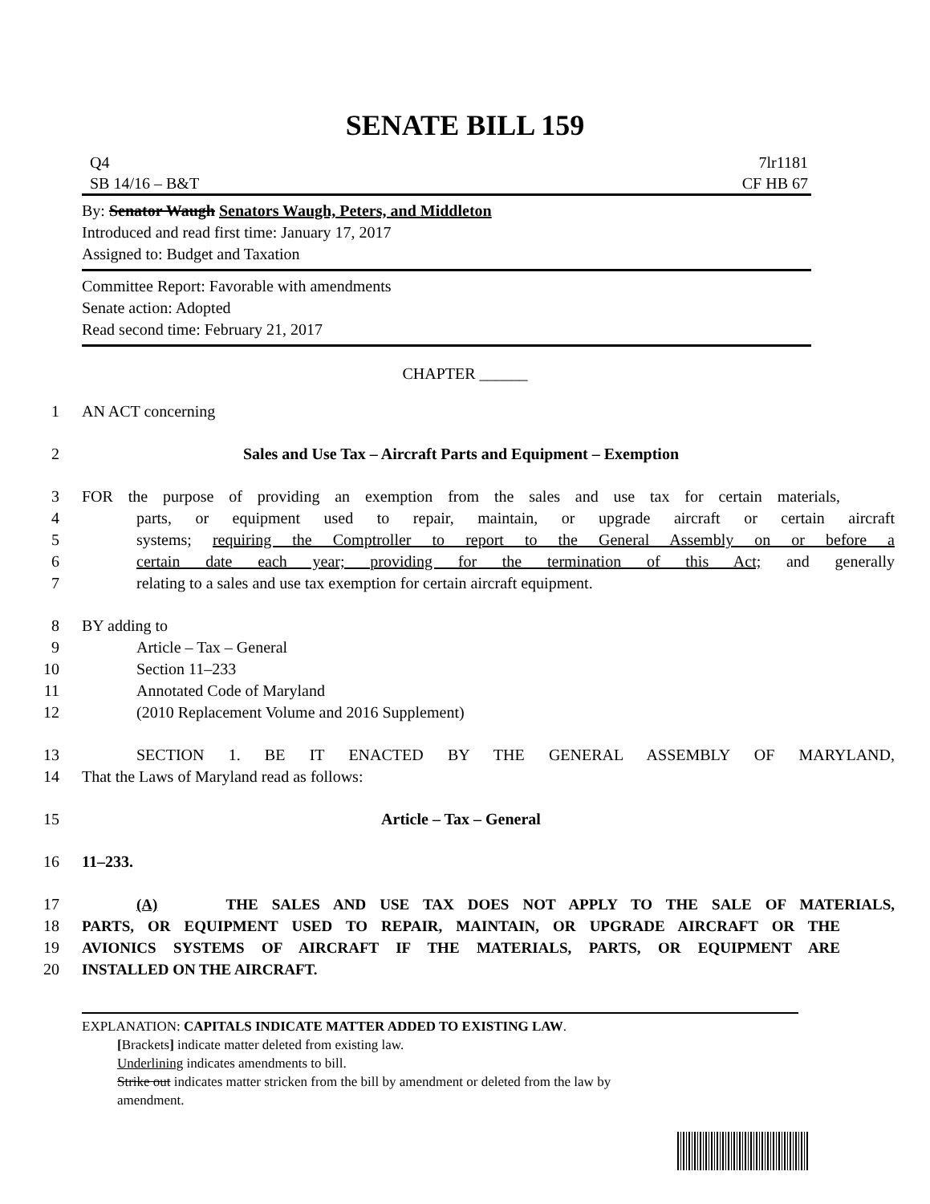SENATE BILL 159
Q4
SB 14/16 – B&T
7lr1181
CF HB 67
By: Senator Waugh Senators Waugh, Peters, and Middleton
Introduced and read first time: January 17, 2017
Assigned to: Budget and Taxation
Committee Report: Favorable with amendments
Senate action: Adopted
Read second time: February 21, 2017
CHAPTER ______
1 AN ACT concerning
2 Sales and Use Tax – Aircraft Parts and Equipment – Exemption
3 FOR the purpose of providing an exemption from the sales and use tax for certain materials,
4 parts, or equipment used to repair, maintain, or upgrade aircraft or certain aircraft
5 systems; requiring the Comptroller to report to the General Assembly on or before a
6 certain date each year; providing for the termination of this Act; and generally
7 relating to a sales and use tax exemption for certain aircraft equipment.
8 BY adding to
9 Article – Tax – General
10 Section 11–233
11 Annotated Code of Maryland
12 (2010 Replacement Volume and 2016 Supplement)
13 SECTION 1. BE IT ENACTED BY THE GENERAL ASSEMBLY OF MARYLAND,
14 That the Laws of Maryland read as follows:
15 Article – Tax – General
16 11–233.
17 (A) THE SALES AND USE TAX DOES NOT APPLY TO THE SALE OF MATERIALS,
18 PARTS, OR EQUIPMENT USED TO REPAIR, MAINTAIN, OR UPGRADE AIRCRAFT OR THE
19 AVIONICS SYSTEMS OF AIRCRAFT IF THE MATERIALS, PARTS, OR EQUIPMENT ARE
20 INSTALLED ON THE AIRCRAFT.
EXPLANATION: CAPITALS INDICATE MATTER ADDED TO EXISTING LAW.
[Brackets] indicate matter deleted from existing law.
Underlining indicates amendments to bill.
Strike out indicates matter stricken from the bill by amendment or deleted from the law by
amendment.